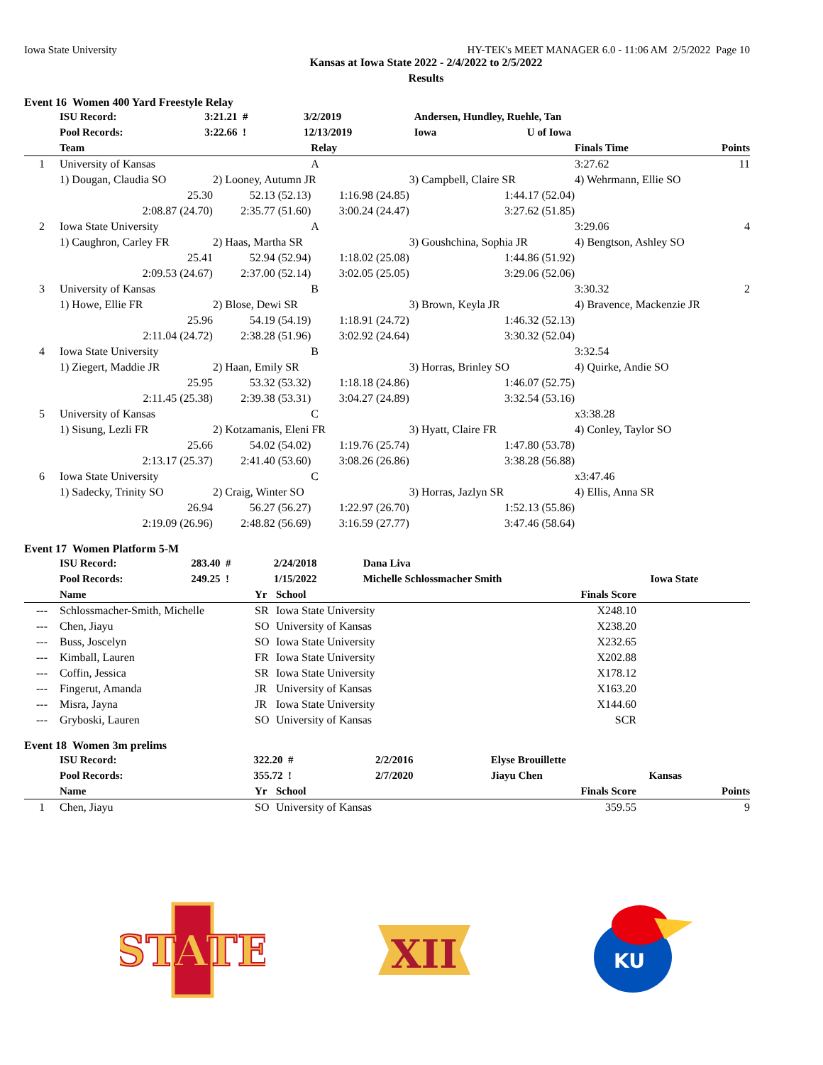Iowa State University HY-TEK's MEET MANAGER 6.0 - 11:06 AM 2/5/2022 Page 10
Kansas at Iowa State 2022 - 2/4/2022 to 2/5/2022
Results
Event 16 Women 400 Yard Freestyle Relay
| | ISU Record: | 3:21.21 # | 3/2/2019 | Andersen, Hundley, Ruehle, Tan | |
| | Pool Records: | 3:22.66 ! | 12/13/2019 | Iowa | U of Iowa |
| | Team | | Relay | | | Finals Time | Points |
| --- | --- | --- | --- | --- | --- | --- | --- |
| 1 | University of Kansas | | A | | | 3:27.62 | 11 |
| | 1) Dougan, Claudia SO | 2) Looney, Autumn JR | | 3) Campbell, Claire SR | 4) Wehrmann, Ellie SO | | |
| | 25.30 | 52.13 (52.13) | 1:16.98 (24.85) | 1:44.17 (52.04) | | | |
| | 2:08.87 (24.70) | 2:35.77 (51.60) | 3:00.24 (24.47) | 3:27.62 (51.85) | | | |
| 2 | Iowa State University | | A | | | 3:29.06 | 4 |
| | 1) Caughron, Carley FR | 2) Haas, Martha SR | | 3) Goushchina, Sophia JR | 4) Bengtson, Ashley SO | | |
| | 25.41 | 52.94 (52.94) | 1:18.02 (25.08) | 1:44.86 (51.92) | | | |
| | 2:09.53 (24.67) | 2:37.00 (52.14) | 3:02.05 (25.05) | 3:29.06 (52.06) | | | |
| 3 | University of Kansas | | B | | | 3:30.32 | 2 |
| | 1) Howe, Ellie FR | 2) Blose, Dewi SR | | 3) Brown, Keyla JR | 4) Bravence, Mackenzie JR | | |
| | 25.96 | 54.19 (54.19) | 1:18.91 (24.72) | 1:46.32 (52.13) | | | |
| | 2:11.04 (24.72) | 2:38.28 (51.96) | 3:02.92 (24.64) | 3:30.32 (52.04) | | | |
| 4 | Iowa State University | | B | | | 3:32.54 | |
| | 1) Ziegert, Maddie JR | 2) Haan, Emily SR | | 3) Horras, Brinley SO | 4) Quirke, Andie SO | | |
| | 25.95 | 53.32 (53.32) | 1:18.18 (24.86) | 1:46.07 (52.75) | | | |
| | 2:11.45 (25.38) | 2:39.38 (53.31) | 3:04.27 (24.89) | 3:32.54 (53.16) | | | |
| 5 | University of Kansas | | C | | | x3:38.28 | |
| | 1) Sisung, Lezli FR | 2) Kotzamanis, Eleni FR | | 3) Hyatt, Claire FR | 4) Conley, Taylor SO | | |
| | 25.66 | 54.02 (54.02) | 1:19.76 (25.74) | 1:47.80 (53.78) | | | |
| | 2:13.17 (25.37) | 2:41.40 (53.60) | 3:08.26 (26.86) | 3:38.28 (56.88) | | | |
| 6 | Iowa State University | | C | | | x3:47.46 | |
| | 1) Sadecky, Trinity SO | 2) Craig, Winter SO | | 3) Horras, Jazlyn SR | 4) Ellis, Anna SR | | |
| | 26.94 | 56.27 (56.27) | 1:22.97 (26.70) | 1:52.13 (55.86) | | | |
| | 2:19.09 (26.96) | 2:48.82 (56.69) | 3:16.59 (27.77) | 3:47.46 (58.64) | | | |
Event 17 Women Platform 5-M
| | ISU Record: | 283.40 # | 2/24/2018 | Dana Liva | |
| | Pool Records: | 249.25 ! | 1/15/2022 | Michelle Schlossmacher Smith | Iowa State |
| | Name | Yr | School | Finals Score | |
| --- | --- | --- | --- | --- | --- |
| --- | Schlossmacher-Smith, Michelle | SR | Iowa State University | X248.10 | |
| --- | Chen, Jiayu | SO | University of Kansas | X238.20 | |
| --- | Buss, Joscelyn | SO | Iowa State University | X232.65 | |
| --- | Kimball, Lauren | FR | Iowa State University | X202.88 | |
| --- | Coffin, Jessica | SR | Iowa State University | X178.12 | |
| --- | Fingerut, Amanda | JR | University of Kansas | X163.20 | |
| --- | Misra, Jayna | JR | Iowa State University | X144.60 | |
| --- | Gryboski, Lauren | SO | University of Kansas | SCR | |
Event 18 Women 3m prelims
| | ISU Record: | 322.20 # | 2/2/2016 | Elyse Brouillette | |
| | Pool Records: | 355.72 ! | 2/7/2020 | Jiayu Chen | Kansas |
| | Name | Yr | School | Finals Score | Points |
| --- | --- | --- | --- | --- | --- |
| 1 | Chen, Jiayu | SO | University of Kansas | 359.55 | 9 |
STATE
XII
KU